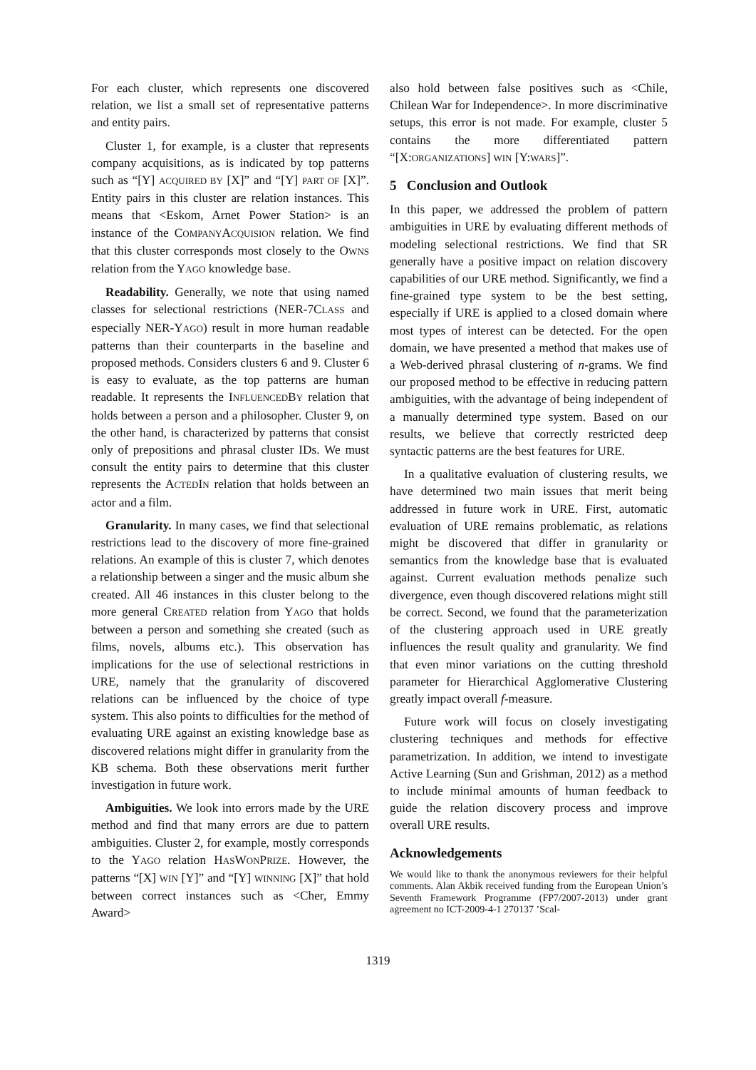For each cluster, which represents one discovered relation, we list a small set of representative patterns and entity pairs.
Cluster 1, for example, is a cluster that represents company acquisitions, as is indicated by top patterns such as “[Y] ACQUIRED BY [X]” and “[Y] PART OF [X]”. Entity pairs in this cluster are relation instances. This means that <Eskom, Arnet Power Station> is an instance of the COMPANYACQUISION relation. We find that this cluster corresponds most closely to the OWNS relation from the YAGO knowledge base.
Readability. Generally, we note that using named classes for selectional restrictions (NER-7CLASS and especially NER-YAGO) result in more human readable patterns than their counterparts in the baseline and proposed methods. Considers clusters 6 and 9. Cluster 6 is easy to evaluate, as the top patterns are human readable. It represents the INFLUENCEDBY relation that holds between a person and a philosopher. Cluster 9, on the other hand, is characterized by patterns that consist only of prepositions and phrasal cluster IDs. We must consult the entity pairs to determine that this cluster represents the ACTEDIN relation that holds between an actor and a film.
Granularity. In many cases, we find that selectional restrictions lead to the discovery of more fine-grained relations. An example of this is cluster 7, which denotes a relationship between a singer and the music album she created. All 46 instances in this cluster belong to the more general CREATED relation from YAGO that holds between a person and something she created (such as films, novels, albums etc.). This observation has implications for the use of selectional restrictions in URE, namely that the granularity of discovered relations can be influenced by the choice of type system. This also points to difficulties for the method of evaluating URE against an existing knowledge base as discovered relations might differ in granularity from the KB schema. Both these observations merit further investigation in future work.
Ambiguities. We look into errors made by the URE method and find that many errors are due to pattern ambiguities. Cluster 2, for example, mostly corresponds to the YAGO relation HASWONPRIZE. However, the patterns “[X] WIN [Y]” and “[Y] WINNING [X]” that hold between correct instances such as <Cher, Emmy Award>
also hold between false positives such as <Chile, Chilean War for Independence>. In more discriminative setups, this error is not made. For example, cluster 5 contains the more differentiated pattern “[X:ORGANIZATIONS] WIN [Y:WARS]”.
5 Conclusion and Outlook
In this paper, we addressed the problem of pattern ambiguities in URE by evaluating different methods of modeling selectional restrictions. We find that SR generally have a positive impact on relation discovery capabilities of our URE method. Significantly, we find a fine-grained type system to be the best setting, especially if URE is applied to a closed domain where most types of interest can be detected. For the open domain, we have presented a method that makes use of a Web-derived phrasal clustering of n-grams. We find our proposed method to be effective in reducing pattern ambiguities, with the advantage of being independent of a manually determined type system. Based on our results, we believe that correctly restricted deep syntactic patterns are the best features for URE.
In a qualitative evaluation of clustering results, we have determined two main issues that merit being addressed in future work in URE. First, automatic evaluation of URE remains problematic, as relations might be discovered that differ in granularity or semantics from the knowledge base that is evaluated against. Current evaluation methods penalize such divergence, even though discovered relations might still be correct. Second, we found that the parameterization of the clustering approach used in URE greatly influences the result quality and granularity. We find that even minor variations on the cutting threshold parameter for Hierarchical Agglomerative Clustering greatly impact overall f-measure.
Future work will focus on closely investigating clustering techniques and methods for effective parametrization. In addition, we intend to investigate Active Learning (Sun and Grishman, 2012) as a method to include minimal amounts of human feedback to guide the relation discovery process and improve overall URE results.
Acknowledgements
We would like to thank the anonymous reviewers for their helpful comments. Alan Akbik received funding from the European Union’s Seventh Framework Programme (FP7/2007-2013) under grant agreement no ICT-2009-4-1 270137 ’Scal-
1319